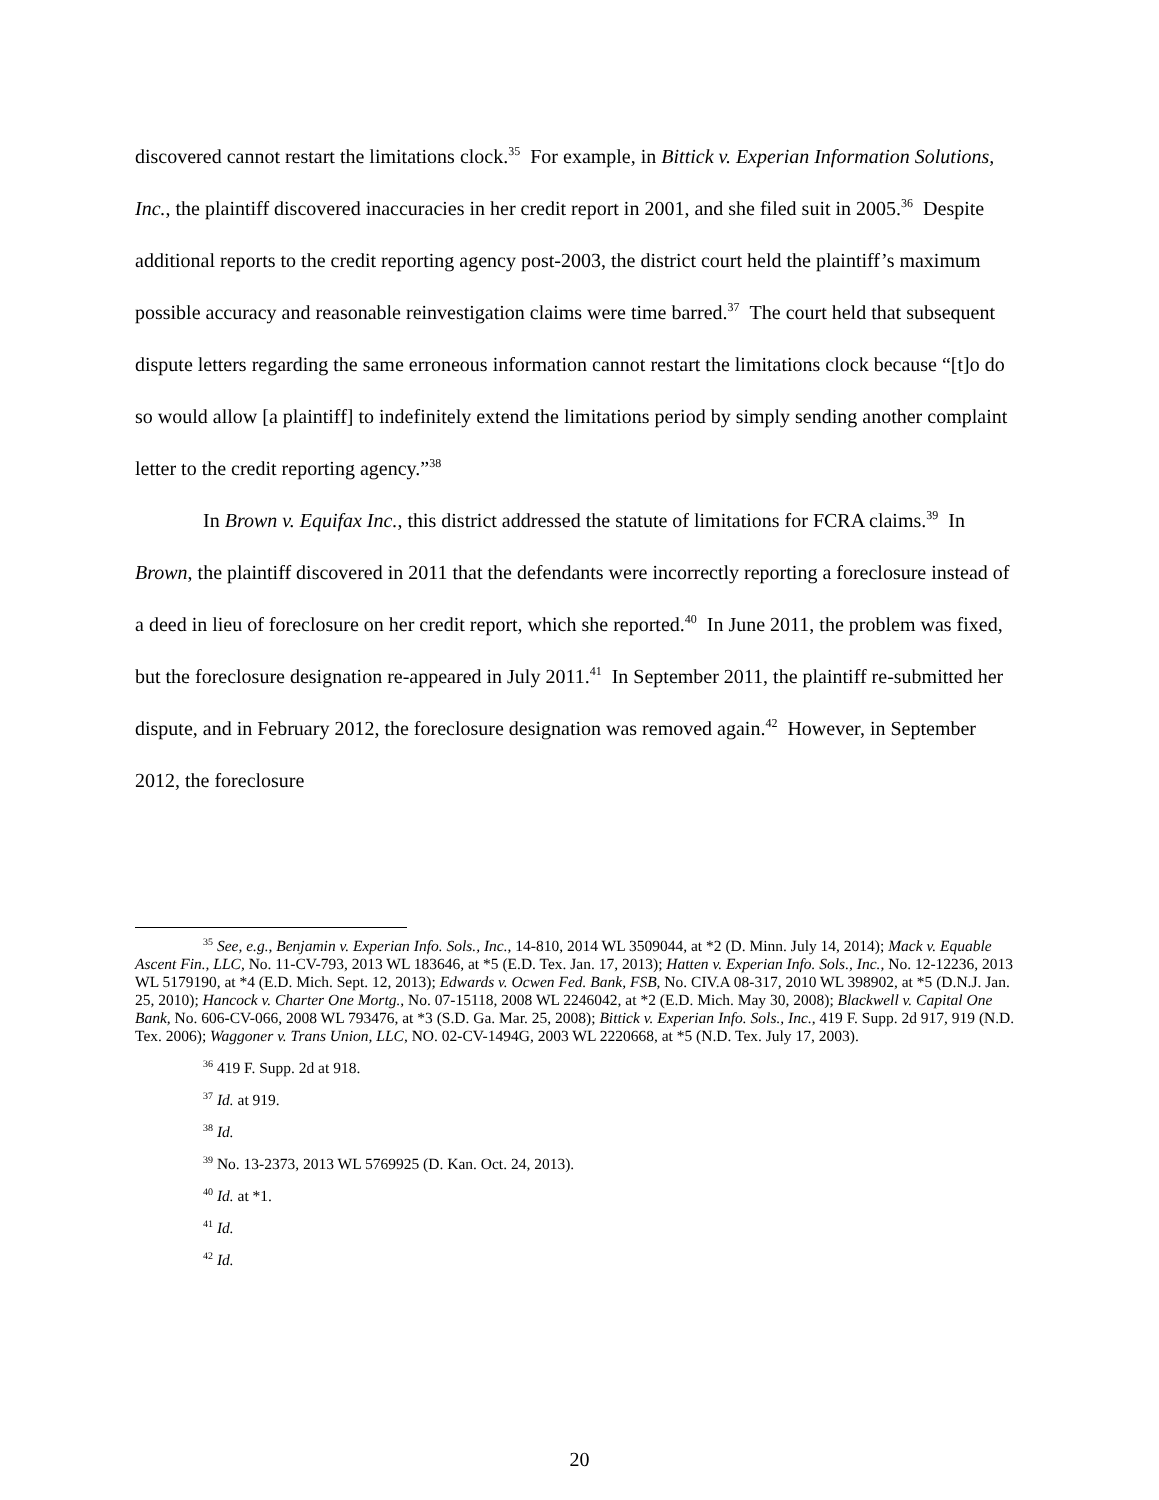discovered cannot restart the limitations clock.<sup>35</sup> For example, in Bittick v. Experian Information Solutions, Inc., the plaintiff discovered inaccuracies in her credit report in 2001, and she filed suit in 2005.<sup>36</sup> Despite additional reports to the credit reporting agency post-2003, the district court held the plaintiff’s maximum possible accuracy and reasonable reinvestigation claims were time barred.<sup>37</sup> The court held that subsequent dispute letters regarding the same erroneous information cannot restart the limitations clock because “[t]o do so would allow [a plaintiff] to indefinitely extend the limitations period by simply sending another complaint letter to the credit reporting agency.”<sup>38</sup>
In Brown v. Equifax Inc., this district addressed the statute of limitations for FCRA claims.<sup>39</sup> In Brown, the plaintiff discovered in 2011 that the defendants were incorrectly reporting a foreclosure instead of a deed in lieu of foreclosure on her credit report, which she reported.<sup>40</sup> In June 2011, the problem was fixed, but the foreclosure designation re-appeared in July 2011.<sup>41</sup> In September 2011, the plaintiff re-submitted her dispute, and in February 2012, the foreclosure designation was removed again.<sup>42</sup> However, in September 2012, the foreclosure
<sup>35</sup> See, e.g., Benjamin v. Experian Info. Sols., Inc., 14-810, 2014 WL 3509044, at *2 (D. Minn. July 14, 2014); Mack v. Equable Ascent Fin., LLC, No. 11-CV-793, 2013 WL 183646, at *5 (E.D. Tex. Jan. 17, 2013); Hatten v. Experian Info. Sols., Inc., No. 12-12236, 2013 WL 5179190, at *4 (E.D. Mich. Sept. 12, 2013); Edwards v. Ocwen Fed. Bank, FSB, No. CIV.A 08-317, 2010 WL 398902, at *5 (D.N.J. Jan. 25, 2010); Hancock v. Charter One Mortg., No. 07-15118, 2008 WL 2246042, at *2 (E.D. Mich. May 30, 2008); Blackwell v. Capital One Bank, No. 606-CV-066, 2008 WL 793476, at *3 (S.D. Ga. Mar. 25, 2008); Bittick v. Experian Info. Sols., Inc., 419 F. Supp. 2d 917, 919 (N.D. Tex. 2006); Waggoner v. Trans Union, LLC, NO. 02-CV-1494G, 2003 WL 2220668, at *5 (N.D. Tex. July 17, 2003).
<sup>36</sup> 419 F. Supp. 2d at 918.
<sup>37</sup> Id. at 919.
<sup>38</sup> Id.
<sup>39</sup> No. 13-2373, 2013 WL 5769925 (D. Kan. Oct. 24, 2013).
<sup>40</sup> Id. at *1.
<sup>41</sup> Id.
<sup>42</sup> Id.
20